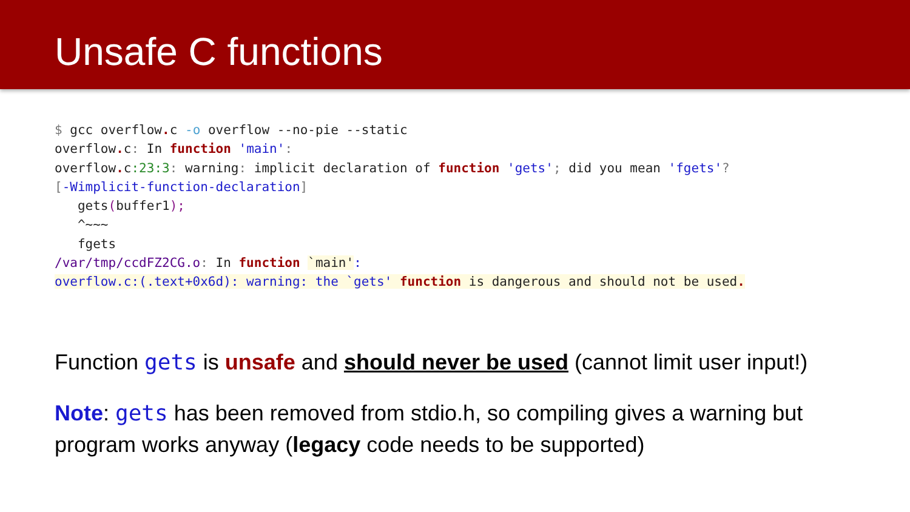Unsafe C functions
$ gcc overflow. c -o overflow --no-pie --static
overflow. c: In function 'main':
overflow. c:23:3: warning: implicit declaration of function 'gets'; did you mean 'fgets'?
[-Wimplicit-function-declaration]
   gets(buffer1);
   ^~~~
   fgets
/var/tmp/ccdFZ2CG.o: In function `main':
overflow.c:(.text+0x6d): warning: the `gets' function is dangerous and should not be used.
Function gets is unsafe and should never be used (cannot limit user input!)
Note: gets has been removed from stdio.h, so compiling gives a warning but program works anyway (legacy code needs to be supported)